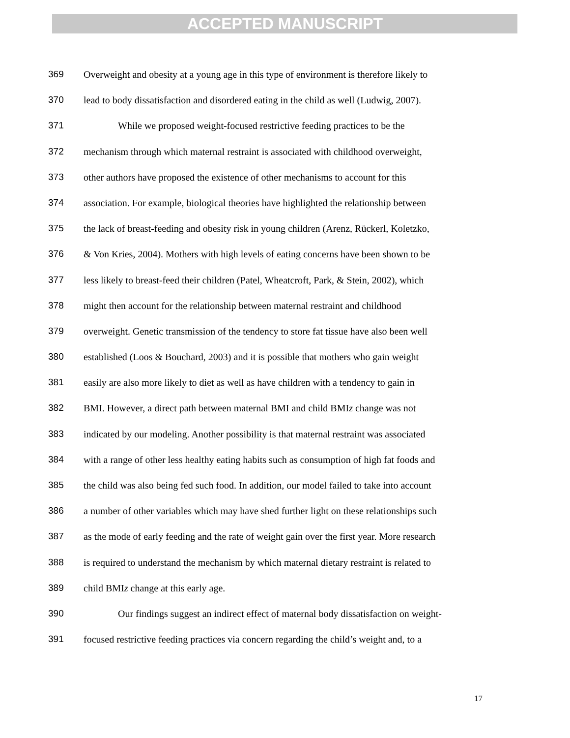ACCEPTED MANUSCRIPT
369 Overweight and obesity at a young age in this type of environment is therefore likely to
370 lead to body dissatisfaction and disordered eating in the child as well (Ludwig, 2007).
371 While we proposed weight-focused restrictive feeding practices to be the
372 mechanism through which maternal restraint is associated with childhood overweight,
373 other authors have proposed the existence of other mechanisms to account for this
374 association. For example, biological theories have highlighted the relationship between
375 the lack of breast-feeding and obesity risk in young children (Arenz, Rückerl, Koletzko,
376 & Von Kries, 2004). Mothers with high levels of eating concerns have been shown to be
377 less likely to breast-feed their children (Patel, Wheatcroft, Park, & Stein, 2002), which
378 might then account for the relationship between maternal restraint and childhood
379 overweight. Genetic transmission of the tendency to store fat tissue have also been well
380 established (Loos & Bouchard, 2003) and it is possible that mothers who gain weight
381 easily are also more likely to diet as well as have children with a tendency to gain in
382 BMI. However, a direct path between maternal BMI and child BMIz change was not
383 indicated by our modeling. Another possibility is that maternal restraint was associated
384 with a range of other less healthy eating habits such as consumption of high fat foods and
385 the child was also being fed such food. In addition, our model failed to take into account
386 a number of other variables which may have shed further light on these relationships such
387 as the mode of early feeding and the rate of weight gain over the first year. More research
388 is required to understand the mechanism by which maternal dietary restraint is related to
389 child BMIz change at this early age.
390 Our findings suggest an indirect effect of maternal body dissatisfaction on weight-
391 focused restrictive feeding practices via concern regarding the child’s weight and, to a
17